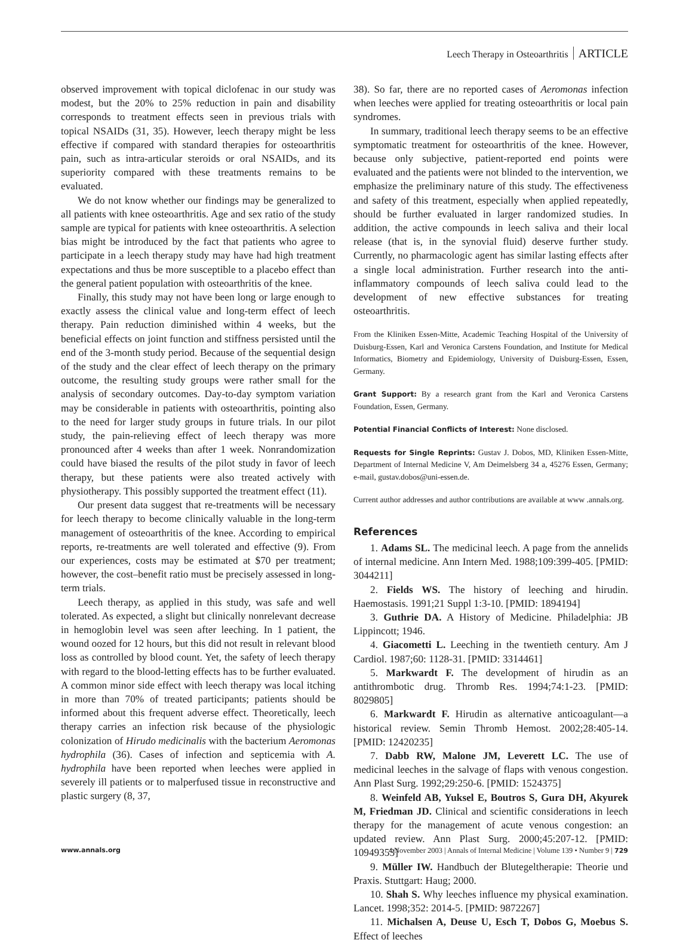Leech Therapy in Osteoarthritis ARTICLE
observed improvement with topical diclofenac in our study was modest, but the 20% to 25% reduction in pain and disability corresponds to treatment effects seen in previous trials with topical NSAIDs (31, 35). However, leech therapy might be less effective if compared with standard therapies for osteoarthritis pain, such as intra-articular steroids or oral NSAIDs, and its superiority compared with these treatments remains to be evaluated.
We do not know whether our findings may be generalized to all patients with knee osteoarthritis. Age and sex ratio of the study sample are typical for patients with knee osteoarthritis. A selection bias might be introduced by the fact that patients who agree to participate in a leech therapy study may have had high treatment expectations and thus be more susceptible to a placebo effect than the general patient population with osteoarthritis of the knee.
Finally, this study may not have been long or large enough to exactly assess the clinical value and long-term effect of leech therapy. Pain reduction diminished within 4 weeks, but the beneficial effects on joint function and stiffness persisted until the end of the 3-month study period. Because of the sequential design of the study and the clear effect of leech therapy on the primary outcome, the resulting study groups were rather small for the analysis of secondary outcomes. Day-to-day symptom variation may be considerable in patients with osteoarthritis, pointing also to the need for larger study groups in future trials. In our pilot study, the pain-relieving effect of leech therapy was more pronounced after 4 weeks than after 1 week. Nonrandomization could have biased the results of the pilot study in favor of leech therapy, but these patients were also treated actively with physiotherapy. This possibly supported the treatment effect (11).
Our present data suggest that re-treatments will be necessary for leech therapy to become clinically valuable in the long-term management of osteoarthritis of the knee. According to empirical reports, re-treatments are well tolerated and effective (9). From our experiences, costs may be estimated at $70 per treatment; however, the cost–benefit ratio must be precisely assessed in long-term trials.
Leech therapy, as applied in this study, was safe and well tolerated. As expected, a slight but clinically nonrelevant decrease in hemoglobin level was seen after leeching. In 1 patient, the wound oozed for 12 hours, but this did not result in relevant blood loss as controlled by blood count. Yet, the safety of leech therapy with regard to the blood-letting effects has to be further evaluated. A common minor side effect with leech therapy was local itching in more than 70% of treated participants; patients should be informed about this frequent adverse effect. Theoretically, leech therapy carries an infection risk because of the physiologic colonization of Hirudo medicinalis with the bacterium Aeromonas hydrophila (36). Cases of infection and septicemia with A. hydrophila have been reported when leeches were applied in severely ill patients or to malperfused tissue in reconstructive and plastic surgery (8, 37,
38). So far, there are no reported cases of Aeromonas infection when leeches were applied for treating osteoarthritis or local pain syndromes.
In summary, traditional leech therapy seems to be an effective symptomatic treatment for osteoarthritis of the knee. However, because only subjective, patient-reported end points were evaluated and the patients were not blinded to the intervention, we emphasize the preliminary nature of this study. The effectiveness and safety of this treatment, especially when applied repeatedly, should be further evaluated in larger randomized studies. In addition, the active compounds in leech saliva and their local release (that is, in the synovial fluid) deserve further study. Currently, no pharmacologic agent has similar lasting effects after a single local administration. Further research into the anti-inflammatory compounds of leech saliva could lead to the development of new effective substances for treating osteoarthritis.
From the Kliniken Essen-Mitte, Academic Teaching Hospital of the University of Duisburg-Essen, Karl and Veronica Carstens Foundation, and Institute for Medical Informatics, Biometry and Epidemiology, University of Duisburg-Essen, Essen, Germany.
Grant Support: By a research grant from the Karl and Veronica Carstens Foundation, Essen, Germany.
Potential Financial Conflicts of Interest: None disclosed.
Requests for Single Reprints: Gustav J. Dobos, MD, Kliniken Essen-Mitte, Department of Internal Medicine V, Am Deimelsberg 34 a, 45276 Essen, Germany; e-mail, gustav.dobos@uni-essen.de.
Current author addresses and author contributions are available at www .annals.org.
References
1. Adams SL. The medicinal leech. A page from the annelids of internal medicine. Ann Intern Med. 1988;109:399-405. [PMID: 3044211]
2. Fields WS. The history of leeching and hirudin. Haemostasis. 1991;21 Suppl 1:3-10. [PMID: 1894194]
3. Guthrie DA. A History of Medicine. Philadelphia: JB Lippincott; 1946.
4. Giacometti L. Leeching in the twentieth century. Am J Cardiol. 1987;60: 1128-31. [PMID: 3314461]
5. Markwardt F. The development of hirudin as an antithrombotic drug. Thromb Res. 1994;74:1-23. [PMID: 8029805]
6. Markwardt F. Hirudin as alternative anticoagulant—a historical review. Semin Thromb Hemost. 2002;28:405-14. [PMID: 12420235]
7. Dabb RW, Malone JM, Leverett LC. The use of medicinal leeches in the salvage of flaps with venous congestion. Ann Plast Surg. 1992;29:250-6. [PMID: 1524375]
8. Weinfeld AB, Yuksel E, Boutros S, Gura DH, Akyurek M, Friedman JD. Clinical and scientific considerations in leech therapy for the management of acute venous congestion: an updated review. Ann Plast Surg. 2000;45:207-12. [PMID: 10949353]
9. Müller IW. Handbuch der Blutegeltherapie: Theorie und Praxis. Stuttgart: Haug; 2000.
10. Shah S. Why leeches influence my physical examination. Lancet. 1998;352: 2014-5. [PMID: 9872267]
11. Michalsen A, Deuse U, Esch T, Dobos G, Moebus S. Effect of leeches
www.annals.org 4 November 2003 | Annals of Internal Medicine | Volume 139 • Number 9 | 729